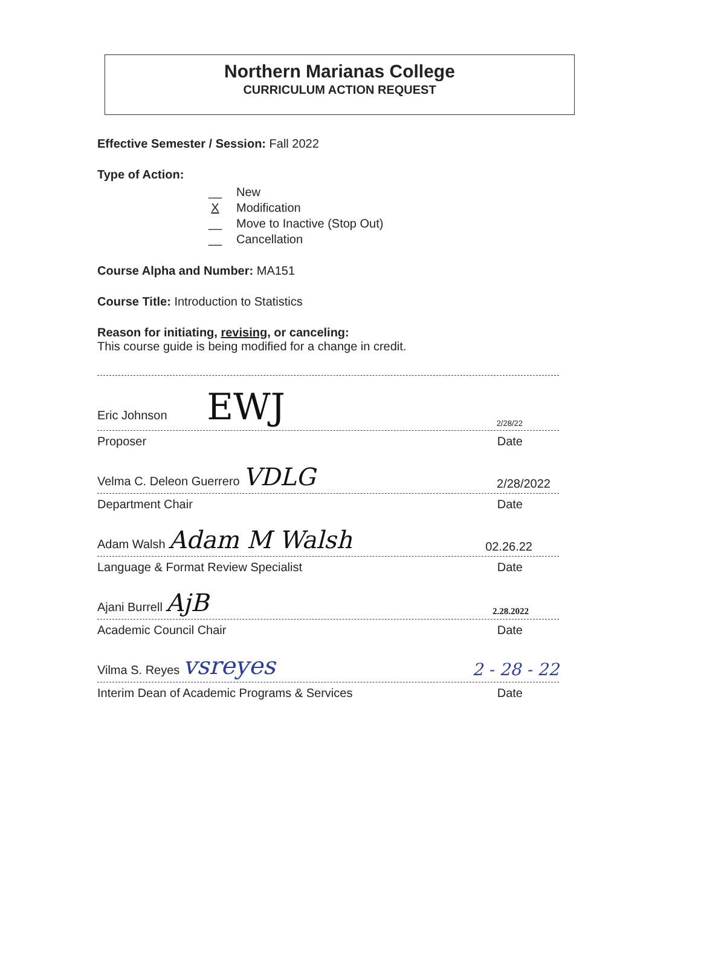Northern Marianas College
CURRICULUM ACTION REQUEST
Effective Semester / Session: Fall 2022
Type of Action:
__ New
X Modification
__ Move to Inactive (Stop Out)
__ Cancellation
Course Alpha and Number: MA151
Course Title: Introduction to Statistics
Reason for initiating, revising, or canceling:
This course guide is being modified for a change in credit.
Eric Johnson EWJ 2/28/22
Proposer Date
Velma C. Deleon Guerrero VDLG 2/28/2022
Department Chair Date
Adam Walsh Adam M Walsh 02.26.22
Language & Format Review Specialist Date
Ajani Burrell AjB 2.28.2022
Academic Council Chair Date
Vilma S. Reyes vsreyes 2 - 28 - 22
Interim Dean of Academic Programs & Services Date